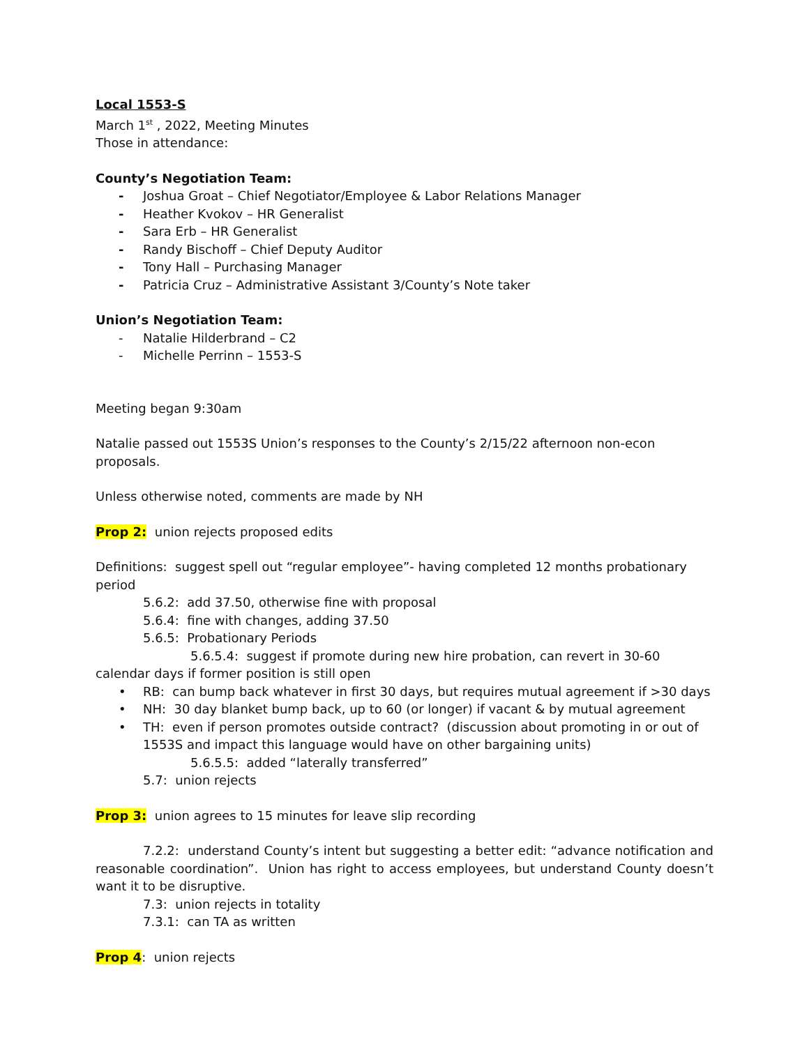Local 1553-S
March 1<sup>st</sup> , 2022, Meeting Minutes
Those in attendance:
County’s Negotiation Team:
- Joshua Groat – Chief Negotiator/Employee & Labor Relations Manager
- Heather Kvokov – HR Generalist
- Sara Erb – HR Generalist
- Randy Bischoff – Chief Deputy Auditor
- Tony Hall – Purchasing Manager
- Patricia Cruz – Administrative Assistant 3/County’s Note taker
Union’s Negotiation Team:
- Natalie Hilderbrand – C2
- Michelle Perrinn – 1553-S
Meeting began 9:30am
Natalie passed out 1553S Union’s responses to the County’s 2/15/22 afternoon non-econ proposals.
Unless otherwise noted, comments are made by NH
Prop 2: union rejects proposed edits
Definitions: suggest spell out “regular employee”- having completed 12 months probationary period
5.6.2: add 37.50, otherwise fine with proposal
5.6.4: fine with changes, adding 37.50
5.6.5: Probationary Periods
5.6.5.4: suggest if promote during new hire probation, can revert in 30-60 calendar days if former position is still open
• RB: can bump back whatever in first 30 days, but requires mutual agreement if >30 days
• NH: 30 day blanket bump back, up to 60 (or longer) if vacant & by mutual agreement
• TH: even if person promotes outside contract? (discussion about promoting in or out of 1553S and impact this language would have on other bargaining units)
5.6.5.5: added “laterally transferred”
5.7: union rejects
Prop 3: union agrees to 15 minutes for leave slip recording
7.2.2: understand County’s intent but suggesting a better edit: “advance notification and reasonable coordination”. Union has right to access employees, but understand County doesn’t want it to be disruptive.
7.3: union rejects in totality
7.3.1: can TA as written
Prop 4: union rejects